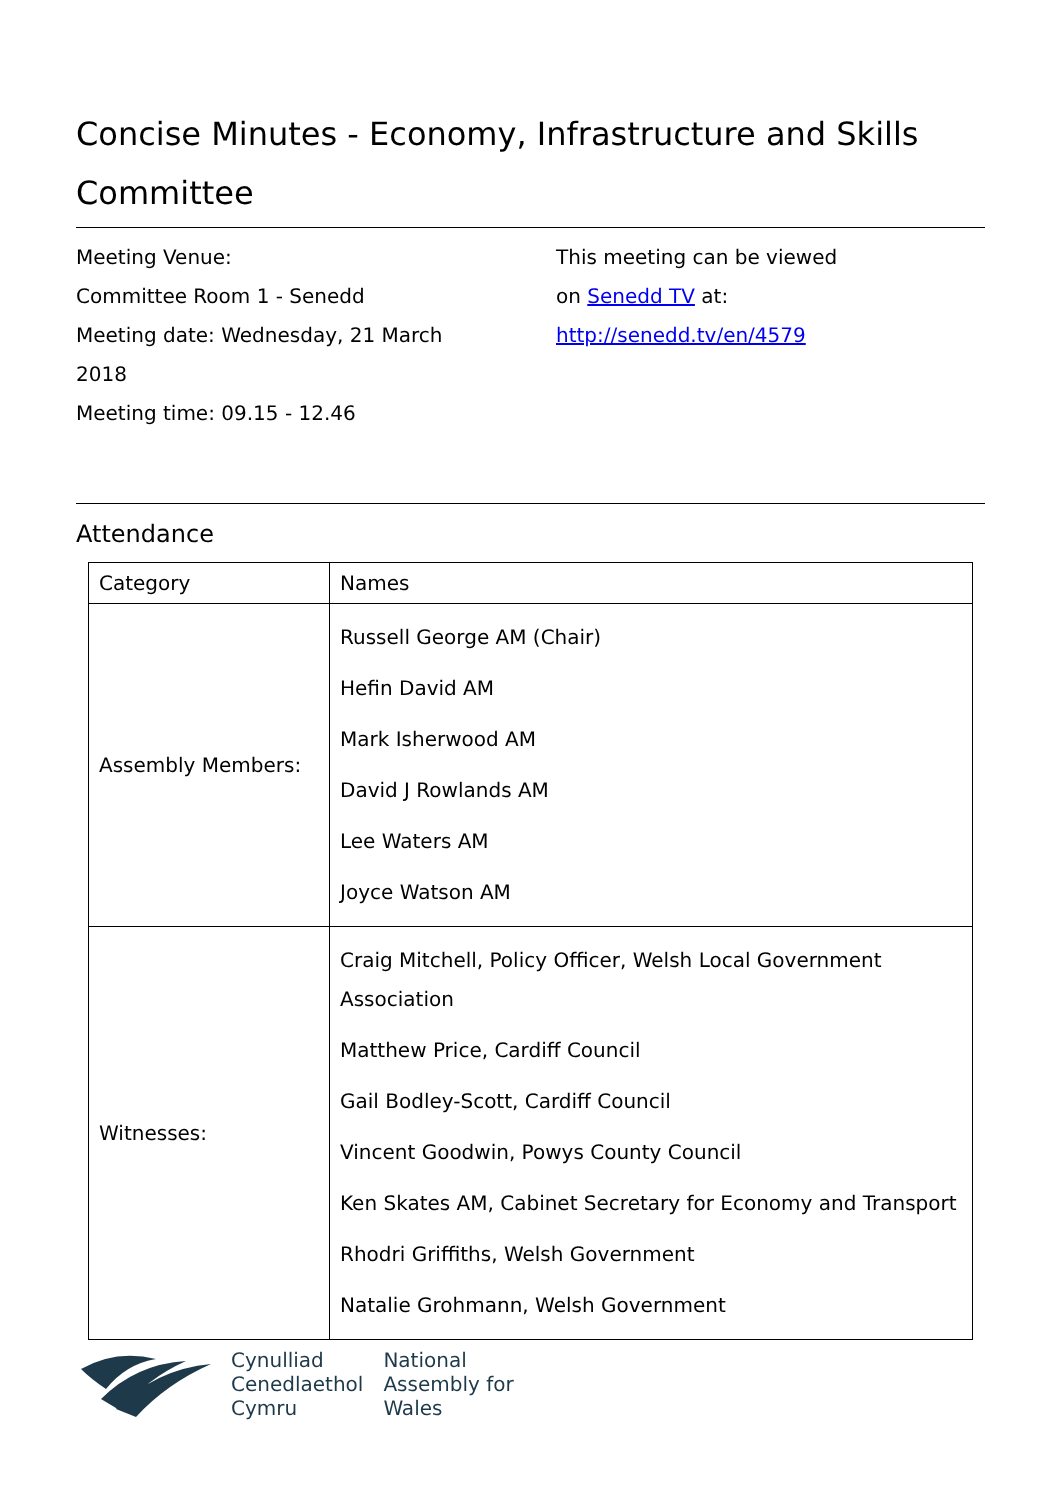Concise Minutes - Economy, Infrastructure and Skills Committee
Meeting Venue:
Committee Room 1 - Senedd
Meeting date: Wednesday, 21 March
2018
Meeting time: 09.15 - 12.46
This meeting can be viewed
on Senedd TV at:
http://senedd.tv/en/4579
Attendance
| Category | Names |
| --- | --- |
| Assembly Members: | Russell George AM (Chair) Hefin David AM Mark Isherwood AM David J Rowlands AM Lee Waters AM Joyce Watson AM |
| Witnesses: | Craig Mitchell, Policy Officer, Welsh Local Government Association Matthew Price, Cardiff Council Gail Bodley-Scott, Cardiff Council Vincent Goodwin, Powys County Council Ken Skates AM, Cabinet Secretary for Economy and Transport Rhodri Griffiths, Welsh Government Natalie Grohmann, Welsh Government |
Cynulliad
Cenedlaethol
Cymru
National
Assembly for
Wales